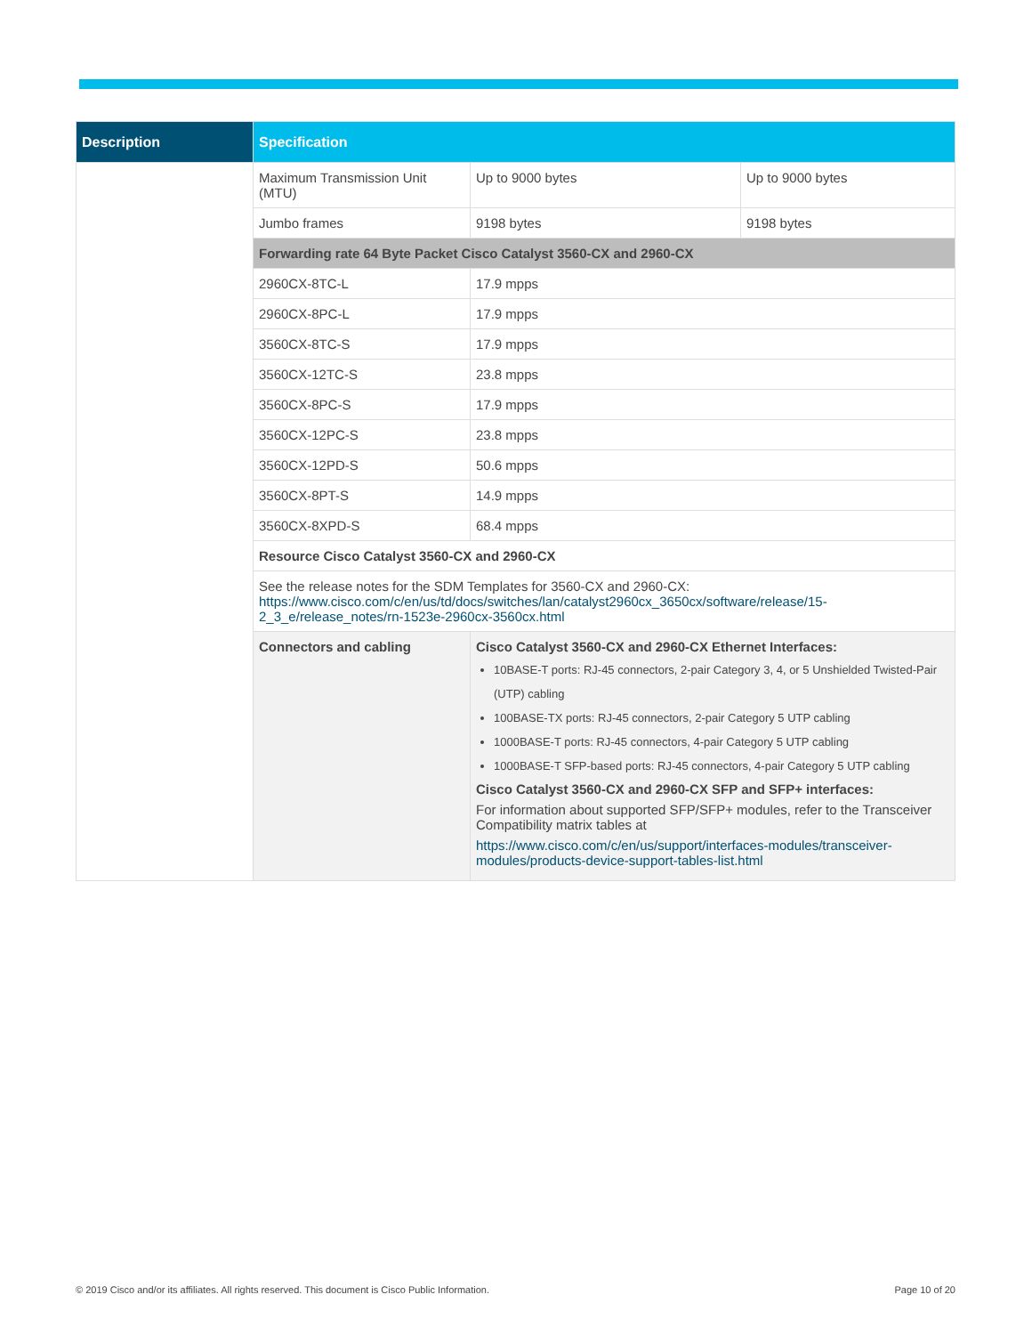| Description | Specification | | |
| --- | --- | --- | --- |
| | Maximum Transmission Unit (MTU) | Up to 9000 bytes | Up to 9000 bytes |
| | Jumbo frames | 9198 bytes | 9198 bytes |
| | Forwarding rate 64 Byte Packet Cisco Catalyst 3560-CX and 2960-CX | | |
| | 2960CX-8TC-L | 17.9 mpps | |
| | 2960CX-8PC-L | 17.9 mpps | |
| | 3560CX-8TC-S | 17.9 mpps | |
| | 3560CX-12TC-S | 23.8 mpps | |
| | 3560CX-8PC-S | 17.9 mpps | |
| | 3560CX-12PC-S | 23.8 mpps | |
| | 3560CX-12PD-S | 50.6 mpps | |
| | 3560CX-8PT-S | 14.9 mpps | |
| | 3560CX-8XPD-S | 68.4 mpps | |
| | Resource Cisco Catalyst 3560-CX and 2960-CX | | |
| | See the release notes for the SDM Templates for 3560-CX and 2960-CX: https://www.cisco.com/c/en/us/td/docs/switches/lan/catalyst2960cx_3650cx/software/release/15-2_3_e/release_notes/rn-1523e-2960cx-3560cx.html | | |
| | Connectors and cabling | Cisco Catalyst 3560-CX and 2960-CX Ethernet Interfaces: 10BASE-T ports: RJ-45 connectors, 2-pair Category 3, 4, or 5 Unshielded Twisted-Pair (UTP) cabling 100BASE-TX ports: RJ-45 connectors, 2-pair Category 5 UTP cabling 1000BASE-T ports: RJ-45 connectors, 4-pair Category 5 UTP cabling 1000BASE-T SFP-based ports: RJ-45 connectors, 4-pair Category 5 UTP cabling Cisco Catalyst 3560-CX and 2960-CX SFP and SFP+ interfaces: For information about supported SFP/SFP+ modules, refer to the Transceiver Compatibility matrix tables at https://www.cisco.com/c/en/us/support/interfaces-modules/transceiver-modules/products-device-support-tables-list.html | |
© 2019 Cisco and/or its affiliates. All rights reserved. This document is Cisco Public Information. Page 10 of 20